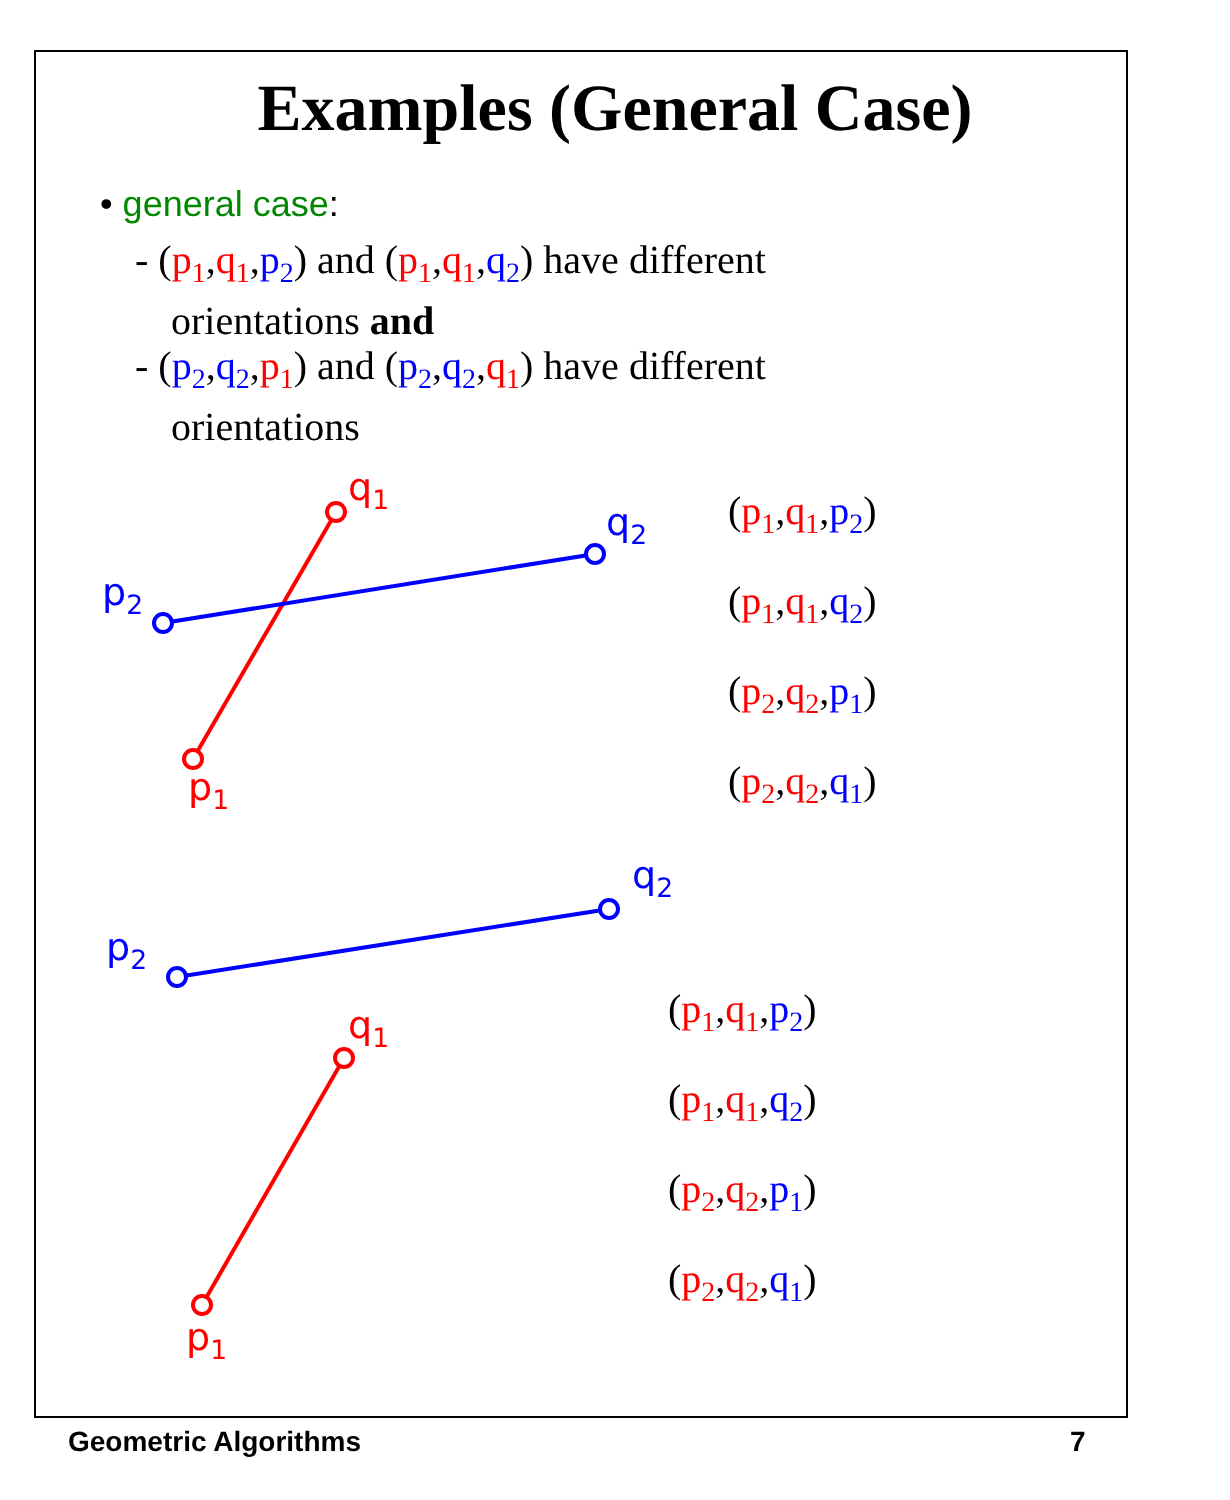Examples (General Case)
• general case:
- (p<sub>1</sub>,q<sub>1</sub>,p<sub>2</sub>) and (p<sub>1</sub>,q<sub>1</sub>,q<sub>2</sub>) have different
orientations and
- (p<sub>2</sub>,q<sub>2</sub>,p<sub>1</sub>) and (p<sub>2</sub>,q<sub>2</sub>,q<sub>1</sub>) have different
orientations
q<sub>1</sub>
q<sub>2</sub>
p<sub>2</sub>
p<sub>1</sub>
(p<sub>1</sub>,q<sub>1</sub>,p<sub>2</sub>)
(p<sub>1</sub>,q<sub>1</sub>,q<sub>2</sub>)
(p<sub>2</sub>,q<sub>2</sub>,p<sub>1</sub>)
(p<sub>2</sub>,q<sub>2</sub>,q<sub>1</sub>)
q<sub>2</sub>
p<sub>2</sub>
q<sub>1</sub>
p<sub>1</sub>
(p<sub>1</sub>,q<sub>1</sub>,p<sub>2</sub>)
(p<sub>1</sub>,q<sub>1</sub>,q<sub>2</sub>)
(p<sub>2</sub>,q<sub>2</sub>,p<sub>1</sub>)
(p<sub>2</sub>,q<sub>2</sub>,q<sub>1</sub>)
Geometric Algorithms 7